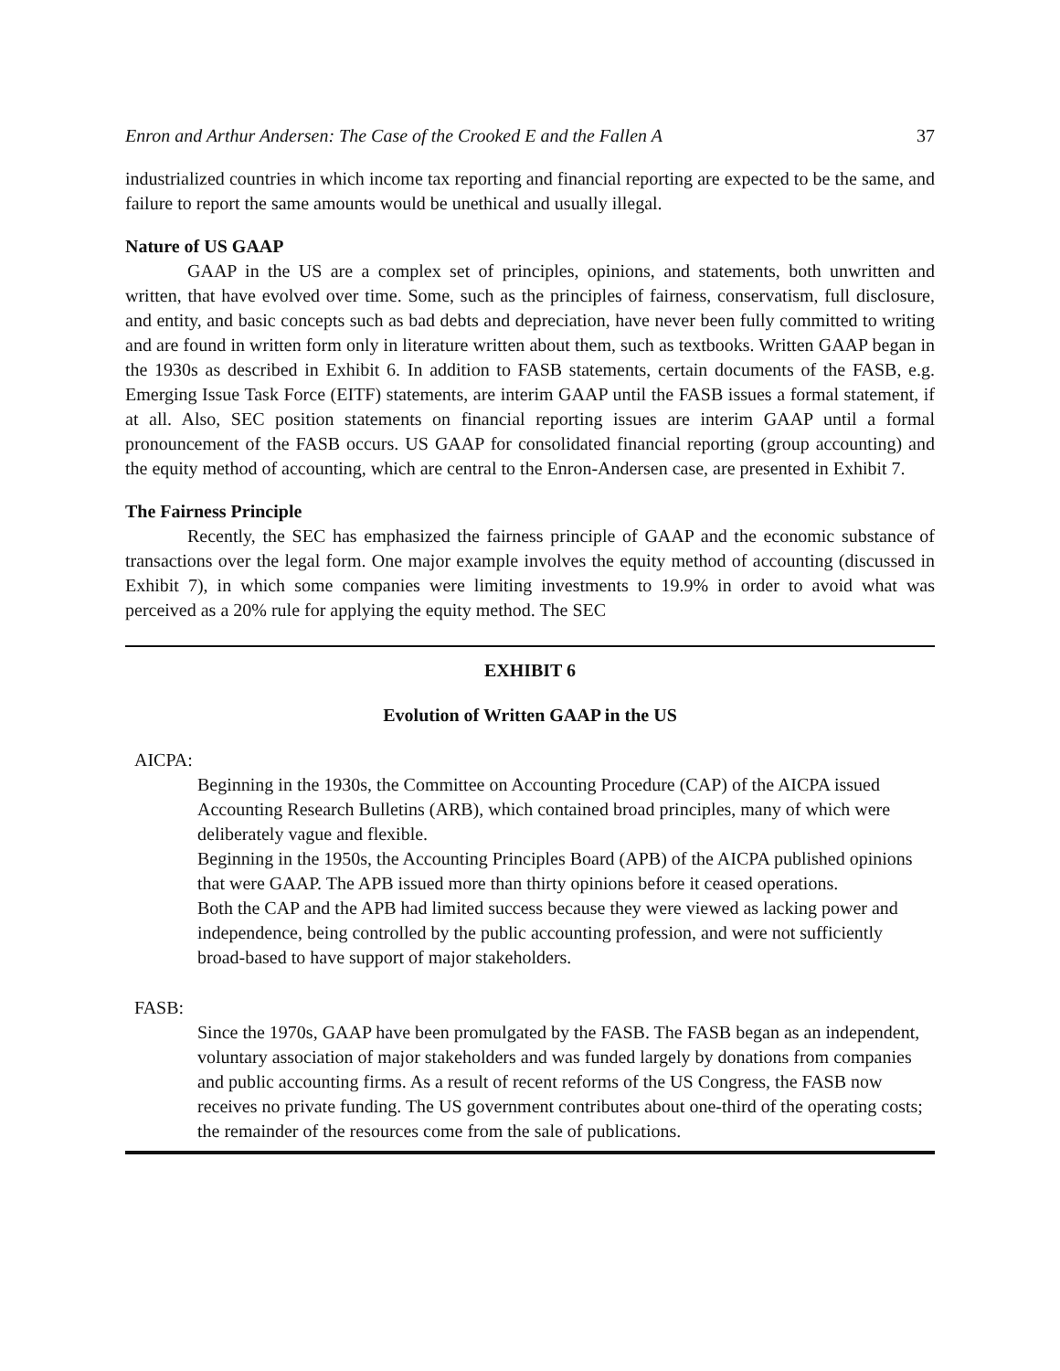Enron and Arthur Andersen: The Case of the Crooked E and the Fallen A 37
industrialized countries in which income tax reporting and financial reporting are expected to be the same, and failure to report the same amounts would be unethical and usually illegal.
Nature of US GAAP
GAAP in the US are a complex set of principles, opinions, and statements, both unwritten and written, that have evolved over time. Some, such as the principles of fairness, conservatism, full disclosure, and entity, and basic concepts such as bad debts and depreciation, have never been fully committed to writing and are found in written form only in literature written about them, such as textbooks. Written GAAP began in the 1930s as described in Exhibit 6. In addition to FASB statements, certain documents of the FASB, e.g. Emerging Issue Task Force (EITF) statements, are interim GAAP until the FASB issues a formal statement, if at all. Also, SEC position statements on financial reporting issues are interim GAAP until a formal pronouncement of the FASB occurs. US GAAP for consolidated financial reporting (group accounting) and the equity method of accounting, which are central to the Enron-Andersen case, are presented in Exhibit 7.
The Fairness Principle
Recently, the SEC has emphasized the fairness principle of GAAP and the economic substance of transactions over the legal form. One major example involves the equity method of accounting (discussed in Exhibit 7), in which some companies were limiting investments to 19.9% in order to avoid what was perceived as a 20% rule for applying the equity method. The SEC
EXHIBIT 6
Evolution of Written GAAP in the US
AICPA:
Beginning in the 1930s, the Committee on Accounting Procedure (CAP) of the AICPA issued Accounting Research Bulletins (ARB), which contained broad principles, many of which were deliberately vague and flexible.
Beginning in the 1950s, the Accounting Principles Board (APB) of the AICPA published opinions that were GAAP. The APB issued more than thirty opinions before it ceased operations.
Both the CAP and the APB had limited success because they were viewed as lacking power and independence, being controlled by the public accounting profession, and were not sufficiently broad-based to have support of major stakeholders.
FASB:
Since the 1970s, GAAP have been promulgated by the FASB. The FASB began as an independent, voluntary association of major stakeholders and was funded largely by donations from companies and public accounting firms. As a result of recent reforms of the US Congress, the FASB now receives no private funding. The US government contributes about one-third of the operating costs; the remainder of the resources come from the sale of publications.